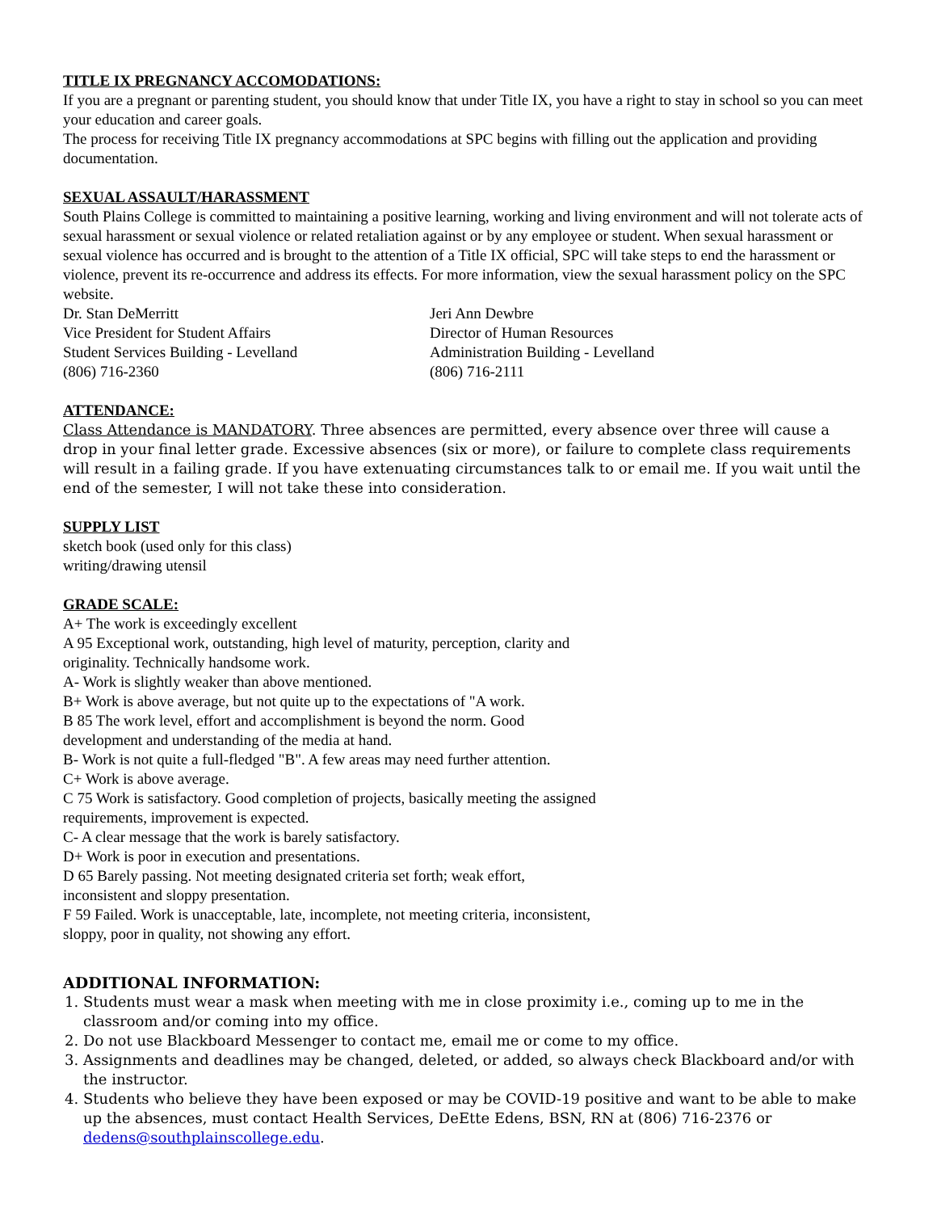TITLE IX PREGNANCY ACCOMODATIONS:
If you are a pregnant or parenting student, you should know that under Title IX, you have a right to stay in school so you can meet your education and career goals.
The process for receiving Title IX pregnancy accommodations at SPC begins with filling out the application and providing documentation.
SEXUAL ASSAULT/HARASSMENT
South Plains College is committed to maintaining a positive learning, working and living environment and will not tolerate acts of sexual harassment or sexual violence or related retaliation against or by any employee or student. When sexual harassment or sexual violence has occurred and is brought to the attention of a Title IX official, SPC will take steps to end the harassment or violence, prevent its re-occurrence and address its effects. For more information, view the sexual harassment policy on the SPC website.
Dr. Stan DeMerritt
Vice President for Student Affairs
Student Services Building - Levelland
(806) 716-2360
Jeri Ann Dewbre
Director of Human Resources
Administration Building - Levelland
(806) 716-2111
ATTENDANCE:
Class Attendance is MANDATORY. Three absences are permitted, every absence over three will cause a drop in your final letter grade. Excessive absences (six or more), or failure to complete class requirements will result in a failing grade. If you have extenuating circumstances talk to or email me. If you wait until the end of the semester, I will not take these into consideration.
SUPPLY LIST
sketch book (used only for this class)
writing/drawing utensil
GRADE SCALE:
A+ The work is exceedingly excellent
A 95 Exceptional work, outstanding, high level of maturity, perception, clarity and originality. Technically handsome work.
A- Work is slightly weaker than above mentioned.
B+ Work is above average, but not quite up to the expectations of "A work.
B 85 The work level, effort and accomplishment is beyond the norm. Good development and understanding of the media at hand.
B- Work is not quite a full-fledged "B". A few areas may need further attention.
C+ Work is above average.
C 75 Work is satisfactory. Good completion of projects, basically meeting the assigned requirements, improvement is expected.
C- A clear message that the work is barely satisfactory.
D+ Work is poor in execution and presentations.
D 65 Barely passing. Not meeting designated criteria set forth; weak effort, inconsistent and sloppy presentation.
F 59 Failed. Work is unacceptable, late, incomplete, not meeting criteria, inconsistent, sloppy, poor in quality, not showing any effort.
ADDITIONAL INFORMATION:
1. Students must wear a mask when meeting with me in close proximity i.e., coming up to me in the classroom and/or coming into my office.
2. Do not use Blackboard Messenger to contact me, email me or come to my office.
3. Assignments and deadlines may be changed, deleted, or added, so always check Blackboard and/or with the instructor.
4. Students who believe they have been exposed or may be COVID-19 positive and want to be able to make up the absences, must contact Health Services, DeEtte Edens, BSN, RN at (806) 716-2376 or dedens@southplainscollege.edu.